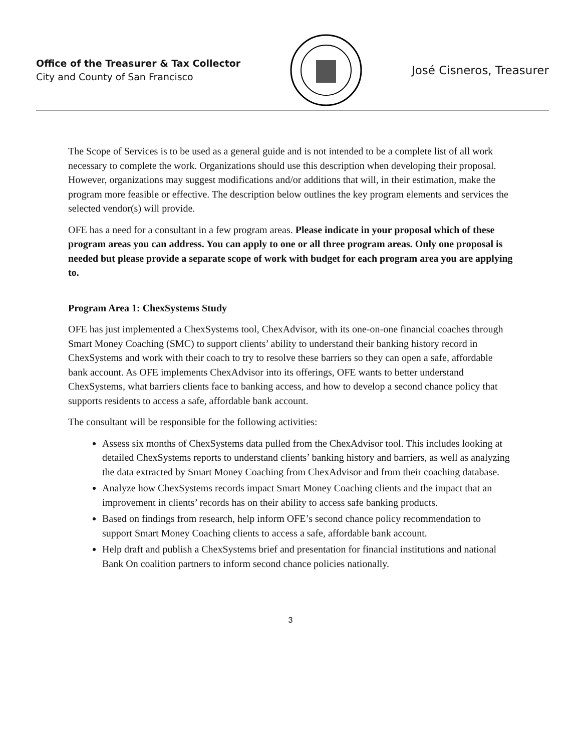Office of the Treasurer & Tax Collector
City and County of San Francisco
José Cisneros, Treasurer
The Scope of Services is to be used as a general guide and is not intended to be a complete list of all work necessary to complete the work. Organizations should use this description when developing their proposal. However, organizations may suggest modifications and/or additions that will, in their estimation, make the program more feasible or effective. The description below outlines the key program elements and services the selected vendor(s) will provide.
OFE has a need for a consultant in a few program areas. Please indicate in your proposal which of these program areas you can address. You can apply to one or all three program areas. Only one proposal is needed but please provide a separate scope of work with budget for each program area you are applying to.
Program Area 1: ChexSystems Study
OFE has just implemented a ChexSystems tool, ChexAdvisor, with its one-on-one financial coaches through Smart Money Coaching (SMC) to support clients’ ability to understand their banking history record in ChexSystems and work with their coach to try to resolve these barriers so they can open a safe, affordable bank account. As OFE implements ChexAdvisor into its offerings, OFE wants to better understand ChexSystems, what barriers clients face to banking access, and how to develop a second chance policy that supports residents to access a safe, affordable bank account.
The consultant will be responsible for the following activities:
Assess six months of ChexSystems data pulled from the ChexAdvisor tool. This includes looking at detailed ChexSystems reports to understand clients’ banking history and barriers, as well as analyzing the data extracted by Smart Money Coaching from ChexAdvisor and from their coaching database.
Analyze how ChexSystems records impact Smart Money Coaching clients and the impact that an improvement in clients’ records has on their ability to access safe banking products.
Based on findings from research, help inform OFE’s second chance policy recommendation to support Smart Money Coaching clients to access a safe, affordable bank account.
Help draft and publish a ChexSystems brief and presentation for financial institutions and national Bank On coalition partners to inform second chance policies nationally.
3